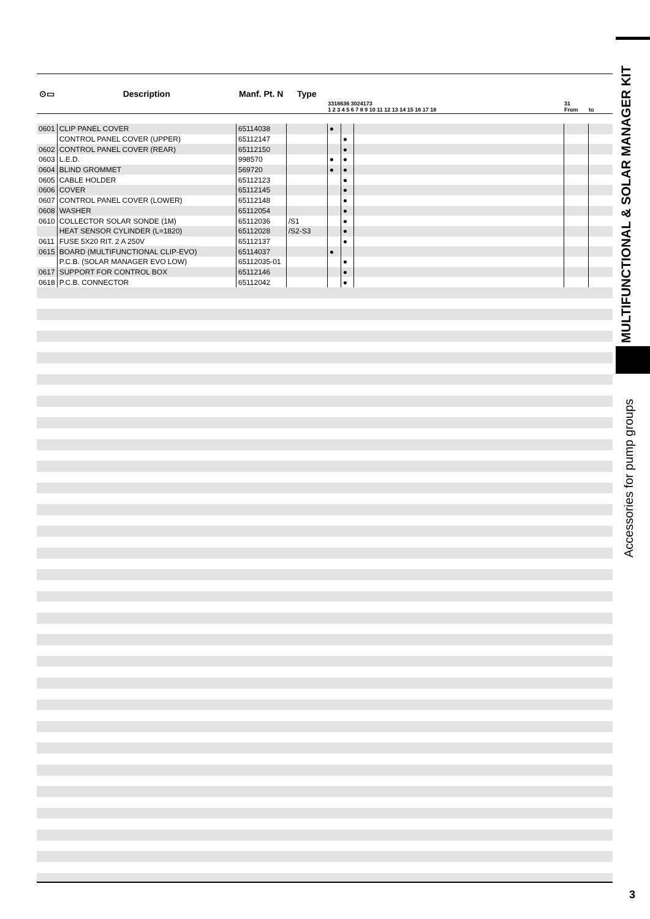MULTIFUNCTIONAL & SOLAR MANAGER KIT
Accessories for pump groups
| ⊙▭ | Description | Manf. Pt. N | Type | 3318636 3024173 1 2 3 4 5 6 7 8 9 10 11 12 13 14 15 16 17 18 | | | 31 From | to |
| --- | --- | --- | --- | --- | --- | --- | --- | --- |
| 0601 | CLIP PANEL COVER | 65114038 | | ● | | | | |
| | CONTROL PANEL COVER (UPPER) | 65112147 | | | ● | | | |
| 0602 | CONTROL PANEL COVER (REAR) | 65112150 | | | ● | | | |
| 0603 | L.E.D. | 998570 | | ● | ● | | | |
| 0604 | BLIND GROMMET | 569720 | | ● | ● | | | |
| 0605 | CABLE HOLDER | 65112123 | | | ● | | | |
| 0606 | COVER | 65112145 | | | ● | | | |
| 0607 | CONTROL PANEL COVER (LOWER) | 65112148 | | | ● | | | |
| 0608 | WASHER | 65112054 | | | ● | | | |
| 0610 | COLLECTOR SOLAR SONDE (1M) | 65112036 | /S1 | | ● | | | |
| | HEAT SENSOR CYLINDER (L=1820) | 65112028 | /S2-S3 | | ● | | | |
| 0611 | FUSE 5X20 RIT. 2 A 250V | 65112137 | | | ● | | | |
| 0615 | BOARD (MULTIFUNCTIONAL CLIP-EVO) | 65114037 | | ● | | | | |
| | P.C.B. (SOLAR MANAGER EVO LOW) | 65112035-01 | | | ● | | | |
| 0617 | SUPPORT FOR CONTROL BOX | 65112146 | | | ● | | | |
| 0618 | P.C.B. CONNECTOR | 65112042 | | | ● | | | |
3